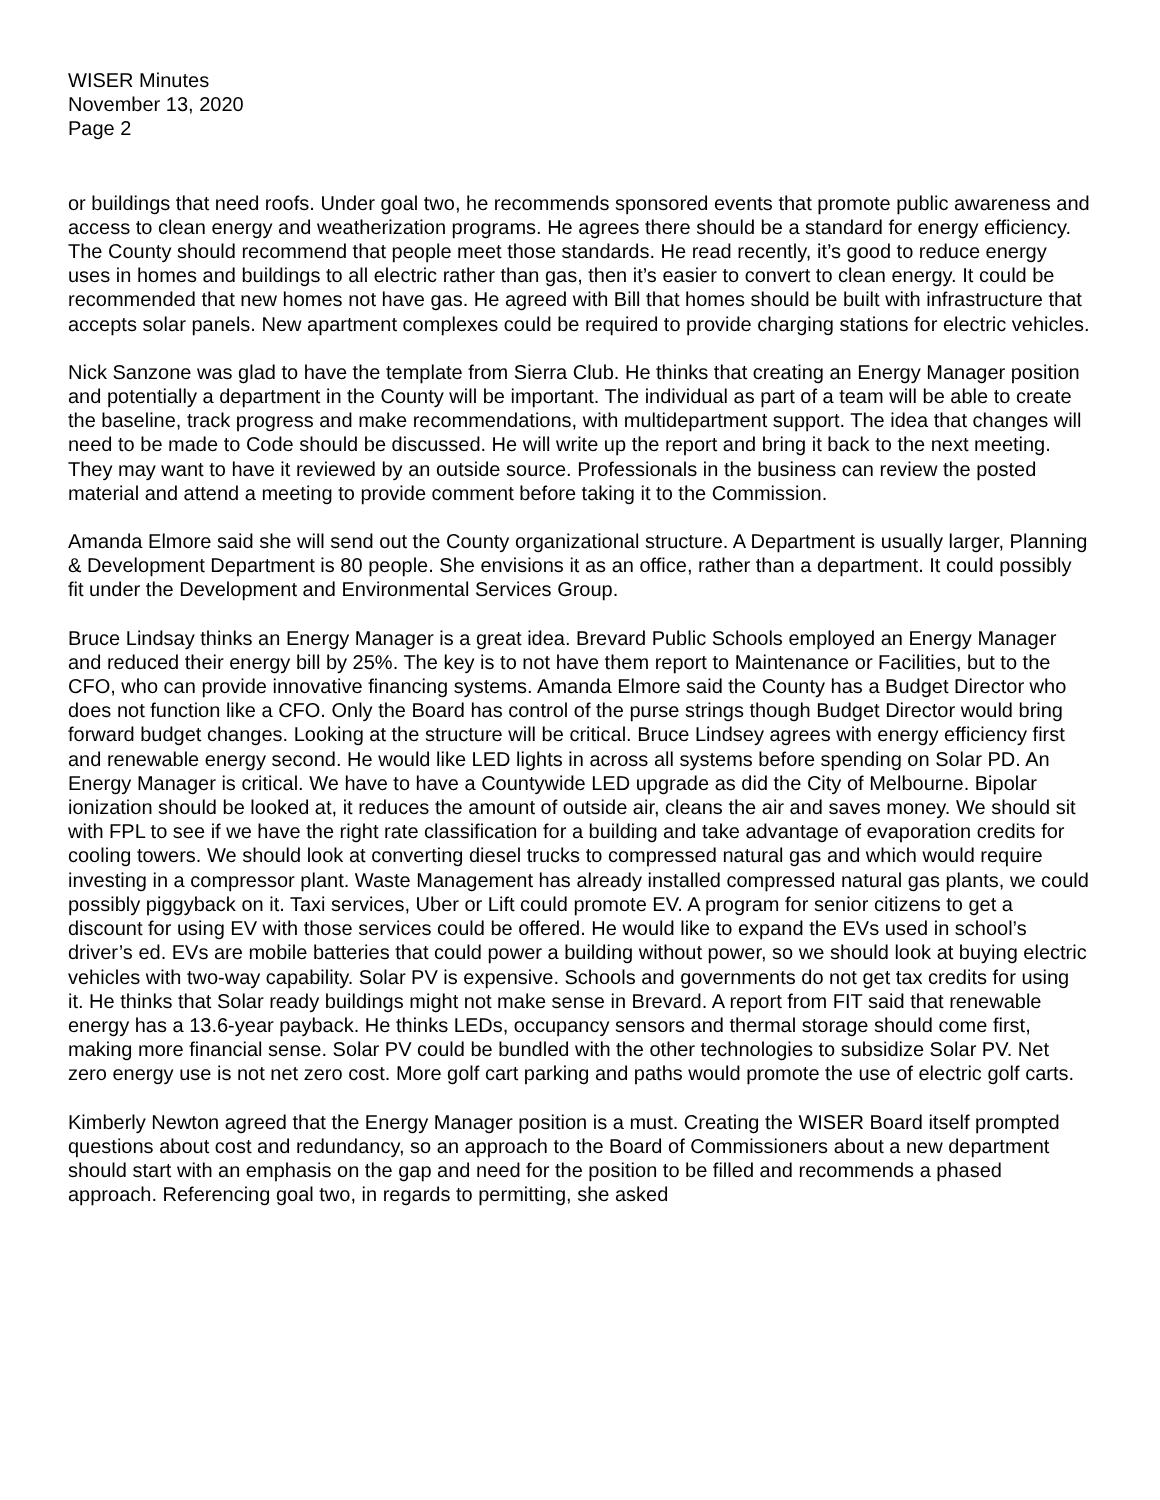WISER Minutes
November 13, 2020
Page 2
or buildings that need roofs. Under goal two, he recommends sponsored events that promote public awareness and access to clean energy and weatherization programs. He agrees there should be a standard for energy efficiency. The County should recommend that people meet those standards. He read recently, it’s good to reduce energy uses in homes and buildings to all electric rather than gas, then it’s easier to convert to clean energy. It could be recommended that new homes not have gas. He agreed with Bill that homes should be built with infrastructure that accepts solar panels. New apartment complexes could be required to provide charging stations for electric vehicles.
Nick Sanzone was glad to have the template from Sierra Club. He thinks that creating an Energy Manager position and potentially a department in the County will be important. The individual as part of a team will be able to create the baseline, track progress and make recommendations, with multidepartment support. The idea that changes will need to be made to Code should be discussed. He will write up the report and bring it back to the next meeting. They may want to have it reviewed by an outside source. Professionals in the business can review the posted material and attend a meeting to provide comment before taking it to the Commission.
Amanda Elmore said she will send out the County organizational structure. A Department is usually larger, Planning & Development Department is 80 people. She envisions it as an office, rather than a department. It could possibly fit under the Development and Environmental Services Group.
Bruce Lindsay thinks an Energy Manager is a great idea. Brevard Public Schools employed an Energy Manager and reduced their energy bill by 25%. The key is to not have them report to Maintenance or Facilities, but to the CFO, who can provide innovative financing systems. Amanda Elmore said the County has a Budget Director who does not function like a CFO. Only the Board has control of the purse strings though Budget Director would bring forward budget changes. Looking at the structure will be critical. Bruce Lindsey agrees with energy efficiency first and renewable energy second. He would like LED lights in across all systems before spending on Solar PD. An Energy Manager is critical. We have to have a Countywide LED upgrade as did the City of Melbourne. Bipolar ionization should be looked at, it reduces the amount of outside air, cleans the air and saves money. We should sit with FPL to see if we have the right rate classification for a building and take advantage of evaporation credits for cooling towers. We should look at converting diesel trucks to compressed natural gas and which would require investing in a compressor plant. Waste Management has already installed compressed natural gas plants, we could possibly piggyback on it. Taxi services, Uber or Lift could promote EV. A program for senior citizens to get a discount for using EV with those services could be offered. He would like to expand the EVs used in school’s driver’s ed. EVs are mobile batteries that could power a building without power, so we should look at buying electric vehicles with two-way capability. Solar PV is expensive. Schools and governments do not get tax credits for using it. He thinks that Solar ready buildings might not make sense in Brevard. A report from FIT said that renewable energy has a 13.6-year payback. He thinks LEDs, occupancy sensors and thermal storage should come first, making more financial sense. Solar PV could be bundled with the other technologies to subsidize Solar PV. Net zero energy use is not net zero cost. More golf cart parking and paths would promote the use of electric golf carts.
Kimberly Newton agreed that the Energy Manager position is a must. Creating the WISER Board itself prompted questions about cost and redundancy, so an approach to the Board of Commissioners about a new department should start with an emphasis on the gap and need for the position to be filled and recommends a phased approach. Referencing goal two, in regards to permitting, she asked